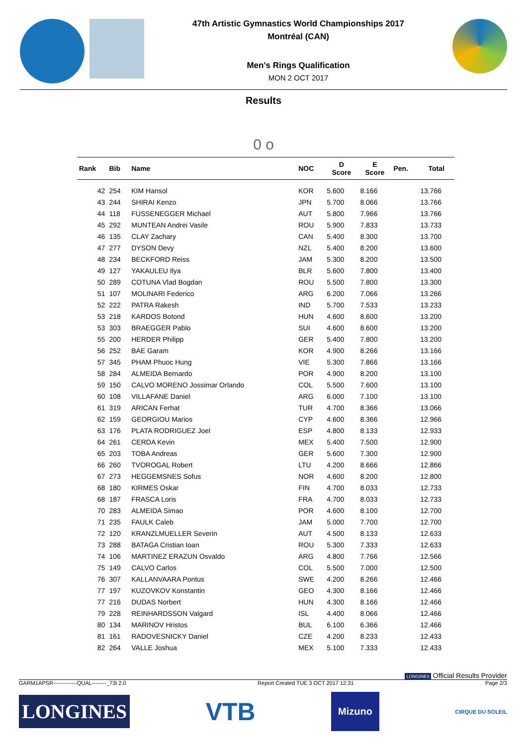47th Artistic Gymnastics World Championships 2017
Montréal (CAN)
Men's Rings Qualification
MON 2 OCT 2017
Results
0 o
| Rank | Bib | Name | NOC | D Score | E Score | Pen. | Total |
| --- | --- | --- | --- | --- | --- | --- | --- |
| 42 | 254 | KIM Hansol | KOR | 5.600 | 8.166 | | 13.766 |
| 43 | 244 | SHIRAI Kenzo | JPN | 5.700 | 8.066 | | 13.766 |
| 44 | 118 | FUSSENEGGER Michael | AUT | 5.800 | 7.966 | | 13.766 |
| 45 | 292 | MUNTEAN Andrei Vasile | ROU | 5.900 | 7.833 | | 13.733 |
| 46 | 135 | CLAY Zachary | CAN | 5.400 | 8.300 | | 13.700 |
| 47 | 277 | DYSON Devy | NZL | 5.400 | 8.200 | | 13.600 |
| 48 | 234 | BECKFORD Reiss | JAM | 5.300 | 8.200 | | 13.500 |
| 49 | 127 | YAKAULEU Ilya | BLR | 5.600 | 7.800 | | 13.400 |
| 50 | 289 | COTUNA Vlad Bogdan | ROU | 5.500 | 7.800 | | 13.300 |
| 51 | 107 | MOLINARI Federico | ARG | 6.200 | 7.066 | | 13.266 |
| 52 | 222 | PATRA Rakesh | IND | 5.700 | 7.533 | | 13.233 |
| 53 | 218 | KARDOS Botond | HUN | 4.600 | 8.600 | | 13.200 |
| 53 | 303 | BRAEGGER Pablo | SUI | 4.600 | 8.600 | | 13.200 |
| 55 | 200 | HERDER Philipp | GER | 5.400 | 7.800 | | 13.200 |
| 56 | 252 | BAE Garam | KOR | 4.900 | 8.266 | | 13.166 |
| 57 | 345 | PHAM Phuoc Hung | VIE | 5.300 | 7.866 | | 13.166 |
| 58 | 284 | ALMEIDA Bernardo | POR | 4.900 | 8.200 | | 13.100 |
| 59 | 150 | CALVO MORENO Jossimar Orlando | COL | 5.500 | 7.600 | | 13.100 |
| 60 | 108 | VILLAFANE Daniel | ARG | 6.000 | 7.100 | | 13.100 |
| 61 | 319 | ARICAN Ferhat | TUR | 4.700 | 8.366 | | 13.066 |
| 62 | 159 | GEORGIOU Marios | CYP | 4.600 | 8.366 | | 12.966 |
| 63 | 176 | PLATA RODRIGUEZ Joel | ESP | 4.800 | 8.133 | | 12.933 |
| 64 | 261 | CERDA Kevin | MEX | 5.400 | 7.500 | | 12.900 |
| 65 | 203 | TOBA Andreas | GER | 5.600 | 7.300 | | 12.900 |
| 66 | 260 | TVOROGAL Robert | LTU | 4.200 | 8.666 | | 12.866 |
| 67 | 273 | HEGGEMSNES Sofus | NOR | 4.600 | 8.200 | | 12.800 |
| 68 | 180 | KIRMES Oskar | FIN | 4.700 | 8.033 | | 12.733 |
| 68 | 187 | FRASCA Loris | FRA | 4.700 | 8.033 | | 12.733 |
| 70 | 283 | ALMEIDA Simao | POR | 4.600 | 8.100 | | 12.700 |
| 71 | 235 | FAULK Caleb | JAM | 5.000 | 7.700 | | 12.700 |
| 72 | 120 | KRANZLMUELLER Severin | AUT | 4.500 | 8.133 | | 12.633 |
| 73 | 288 | BATAGA Cristian Ioan | ROU | 5.300 | 7.333 | | 12.633 |
| 74 | 106 | MARTINEZ ERAZUN Osvaldo | ARG | 4.800 | 7.766 | | 12.566 |
| 75 | 149 | CALVO Carlos | COL | 5.500 | 7.000 | | 12.500 |
| 76 | 307 | KALLANVAARA Pontus | SWE | 4.200 | 8.266 | | 12.466 |
| 77 | 197 | KUZOVKOV Konstantin | GEO | 4.300 | 8.166 | | 12.466 |
| 77 | 216 | DUDAS Norbert | HUN | 4.300 | 8.166 | | 12.466 |
| 79 | 228 | REINHARDSSON Valgard | ISL | 4.400 | 8.066 | | 12.466 |
| 80 | 134 | MARINOV Hristos | BUL | 6.100 | 6.366 | | 12.466 |
| 81 | 161 | RADOVESNICKY Daniel | CZE | 4.200 | 8.233 | | 12.433 |
| 82 | 264 | VALLE Joshua | MEX | 5.100 | 7.333 | | 12.433 |
LONGINES Official Results Provider
GARM1APSR-------------QUAL--------_73I 2.0 Report Created TUE 3 OCT 2017 12:31 Page 2/3
LONGINES
VTB
Mizuno
CIRQUE DU SOLEIL